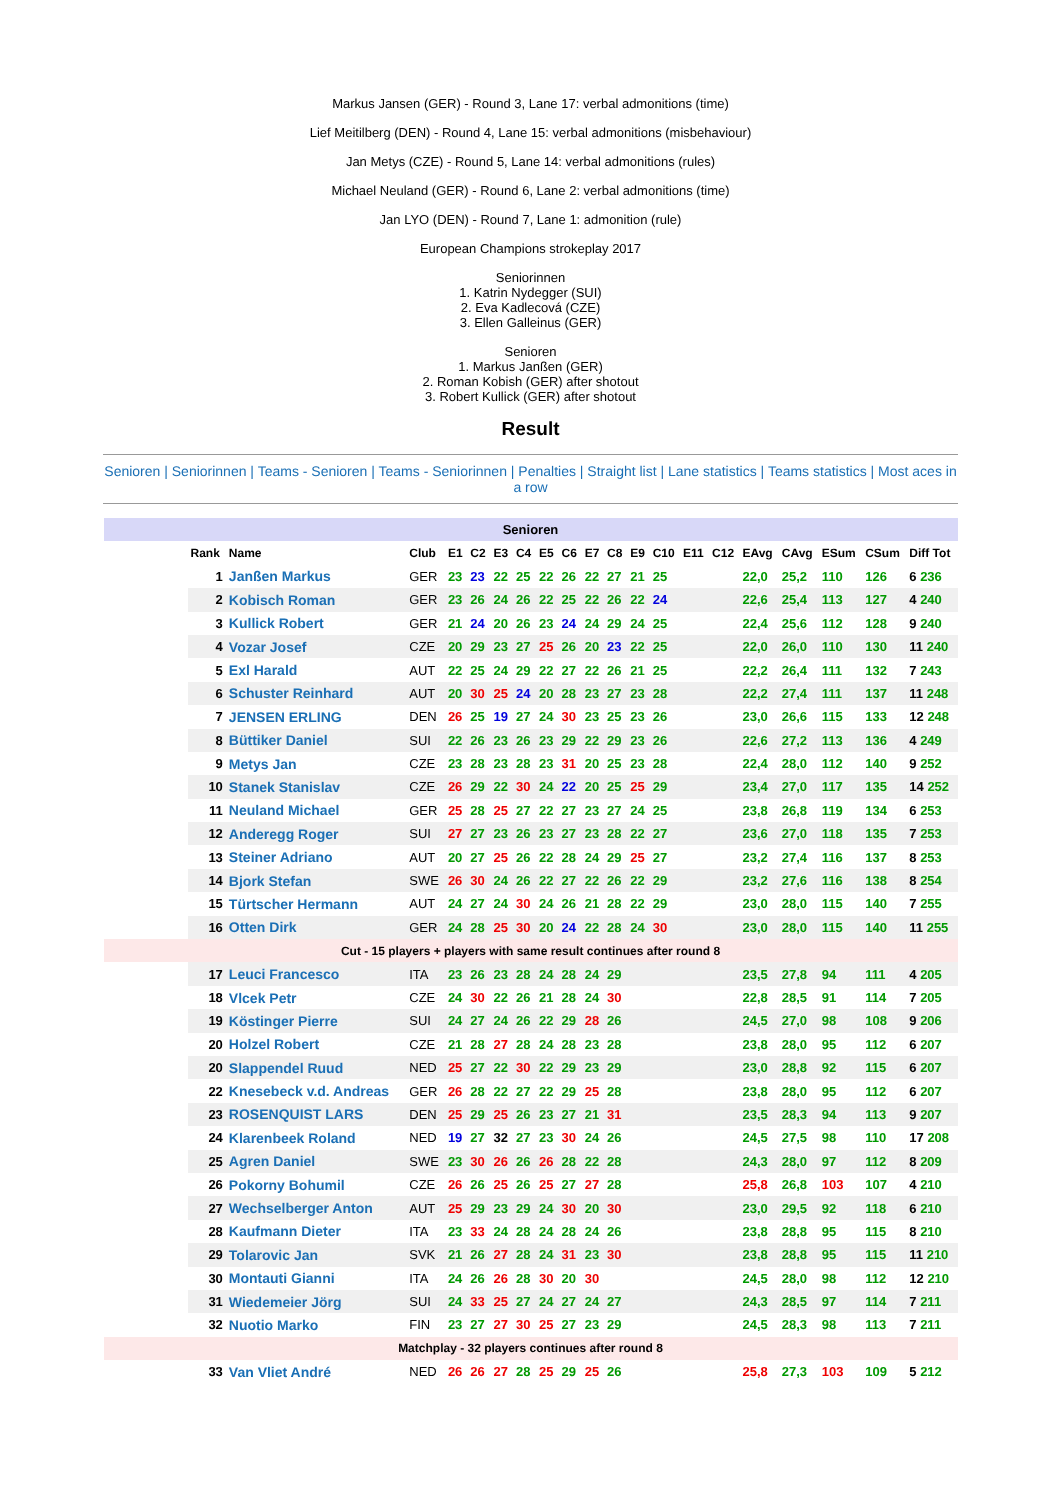Markus Jansen (GER) - Round 3, Lane 17: verbal admonitions (time)
Lief Meitilberg (DEN) - Round 4, Lane 15: verbal admonitions (misbehaviour)
Jan Metys (CZE) - Round 5, Lane 14: verbal admonitions (rules)
Michael Neuland (GER) - Round 6, Lane 2: verbal admonitions (time)
Jan LYO (DEN) - Round 7, Lane 1: admonition (rule)
European Champions strokeplay 2017
Seniorinnen
1. Katrin Nydegger (SUI)
2. Eva Kadlecová (CZE)
3. Ellen Galleinus (GER)
Senioren
1. Markus Janßen (GER)
2. Roman Kobish (GER) after shotout
3. Robert Kullick (GER) after shotout
Result
Senioren | Seniorinnen | Teams - Senioren | Teams - Seniorinnen | Penalties | Straight list | Lane statistics | Teams statistics | Most aces in a row
| Senioren | | | | | | | | | | | | | | | | | | | | | |
| | | Rank | Name | Club | E1 | C2 | E3 | C4 | E5 | C6 | E7 | C8 | E9 | C10 | E11 | C12 | EAvg | CAvg | ESum | CSum | Diff Tot |
| | | 1 | Janßen Markus | GER | 23 | 23 | 22 | 25 | 22 | 26 | 22 | 27 | 21 | 25 | | | 22,0 | 25,2 | 110 | 126 | 6 236 |
| | | 2 | Kobisch Roman | GER | 23 | 26 | 24 | 26 | 22 | 25 | 22 | 26 | 22 | 24 | | | 22,6 | 25,4 | 113 | 127 | 4 240 |
| | | 3 | Kullick Robert | GER | 21 | 24 | 20 | 26 | 23 | 24 | 24 | 29 | 24 | 25 | | | 22,4 | 25,6 | 112 | 128 | 9 240 |
| | | 4 | Vozar Josef | CZE | 20 | 29 | 23 | 27 | 25 | 26 | 20 | 23 | 22 | 25 | | | 22,0 | 26,0 | 110 | 130 | 11 240 |
| | | 5 | Exl Harald | AUT | 22 | 25 | 24 | 29 | 22 | 27 | 22 | 26 | 21 | 25 | | | 22,2 | 26,4 | 111 | 132 | 7 243 |
| | | 6 | Schuster Reinhard | AUT | 20 | 30 | 25 | 24 | 20 | 28 | 23 | 27 | 23 | 28 | | | 22,2 | 27,4 | 111 | 137 | 11 248 |
| | | 7 | JENSEN ERLING | DEN | 26 | 25 | 19 | 27 | 24 | 30 | 23 | 25 | 23 | 26 | | | 23,0 | 26,6 | 115 | 133 | 12 248 |
| | | 8 | Büttiker Daniel | SUI | 22 | 26 | 23 | 26 | 23 | 29 | 22 | 29 | 23 | 26 | | | 22,6 | 27,2 | 113 | 136 | 4 249 |
| | | 9 | Metys Jan | CZE | 23 | 28 | 23 | 28 | 23 | 31 | 20 | 25 | 23 | 28 | | | 22,4 | 28,0 | 112 | 140 | 9 252 |
| | | 10 | Stanek Stanislav | CZE | 26 | 29 | 22 | 30 | 24 | 22 | 20 | 25 | 25 | 29 | | | 23,4 | 27,0 | 117 | 135 | 14 252 |
| | | 11 | Neuland Michael | GER | 25 | 28 | 25 | 27 | 22 | 27 | 23 | 27 | 24 | 25 | | | 23,8 | 26,8 | 119 | 134 | 6 253 |
| | | 12 | Anderegg Roger | SUI | 27 | 27 | 23 | 26 | 23 | 27 | 23 | 28 | 22 | 27 | | | 23,6 | 27,0 | 118 | 135 | 7 253 |
| | | 13 | Steiner Adriano | AUT | 20 | 27 | 25 | 26 | 22 | 28 | 24 | 29 | 25 | 27 | | | 23,2 | 27,4 | 116 | 137 | 8 253 |
| | | 14 | Bjork Stefan | SWE | 26 | 30 | 24 | 26 | 22 | 27 | 22 | 26 | 22 | 29 | | | 23,2 | 27,6 | 116 | 138 | 8 254 |
| | | 15 | Türtscher Hermann | AUT | 24 | 27 | 24 | 30 | 24 | 26 | 21 | 28 | 22 | 29 | | | 23,0 | 28,0 | 115 | 140 | 7 255 |
| | | 16 | Otten Dirk | GER | 24 | 28 | 25 | 30 | 20 | 24 | 22 | 28 | 24 | 30 | | | 23,0 | 28,0 | 115 | 140 | 11 255 |
| Cut - 15 players + players with same result continues after round 8 | | | | | | | | | | | | | | | | | | | | | |
| | | 17 | Leuci Francesco | ITA | 23 | 26 | 23 | 28 | 24 | 28 | 24 | 29 | | | | | 23,5 | 27,8 | 94 | 111 | 4 205 |
| | | 18 | Vlcek Petr | CZE | 24 | 30 | 22 | 26 | 21 | 28 | 24 | 30 | | | | | 22,8 | 28,5 | 91 | 114 | 7 205 |
| | | 19 | Köstinger Pierre | SUI | 24 | 27 | 24 | 26 | 22 | 29 | 28 | 26 | | | | | 24,5 | 27,0 | 98 | 108 | 9 206 |
| | | 20 | Holzel Robert | CZE | 21 | 28 | 27 | 28 | 24 | 28 | 23 | 28 | | | | | 23,8 | 28,0 | 95 | 112 | 6 207 |
| | | 20 | Slappendel Ruud | NED | 25 | 27 | 22 | 30 | 22 | 29 | 23 | 29 | | | | | 23,0 | 28,8 | 92 | 115 | 6 207 |
| | | 22 | Knesebeck v.d. Andreas | GER | 26 | 28 | 22 | 27 | 22 | 29 | 25 | 28 | | | | | 23,8 | 28,0 | 95 | 112 | 6 207 |
| | | 23 | ROSENQUIST LARS | DEN | 25 | 29 | 25 | 26 | 23 | 27 | 21 | 31 | | | | | 23,5 | 28,3 | 94 | 113 | 9 207 |
| | | 24 | Klarenbeek Roland | NED | 19 | 27 | 32 | 27 | 23 | 30 | 24 | 26 | | | | | 24,5 | 27,5 | 98 | 110 | 17 208 |
| | | 25 | Agren Daniel | SWE | 23 | 30 | 26 | 26 | 26 | 28 | 22 | 28 | | | | | 24,3 | 28,0 | 97 | 112 | 8 209 |
| | | 26 | Pokorny Bohumil | CZE | 26 | 26 | 25 | 26 | 25 | 27 | 27 | 28 | | | | | 25,8 | 26,8 | 103 | 107 | 4 210 |
| | | 27 | Wechselberger Anton | AUT | 25 | 29 | 23 | 29 | 24 | 30 | 20 | 30 | | | | | 23,0 | 29,5 | 92 | 118 | 6 210 |
| | | 28 | Kaufmann Dieter | ITA | 23 | 33 | 24 | 28 | 24 | 28 | 24 | 26 | | | | | 23,8 | 28,8 | 95 | 115 | 8 210 |
| | | 29 | Tolarovic Jan | SVK | 21 | 26 | 27 | 28 | 24 | 31 | 23 | 30 | | | | | 23,8 | 28,8 | 95 | 115 | 11 210 |
| | | 30 | Montauti Gianni | ITA | 24 | 26 | 26 | 28 | 30 | 20 | 30 | | | | | | 24,5 | 28,0 | 98 | 112 | 12 210 |
| | | 31 | Wiedemeier Jörg | SUI | 24 | 33 | 25 | 27 | 24 | 27 | 24 | 27 | | | | | 24,3 | 28,5 | 97 | 114 | 7 211 |
| | | 32 | Nuotio Marko | FIN | 23 | 27 | 27 | 30 | 25 | 27 | 23 | 29 | | | | | 24,5 | 28,3 | 98 | 113 | 7 211 |
| Matchplay - 32 players continues after round 8 | | | | | | | | | | | | | | | | | | | | | |
| | | 33 | Van Vliet André | NED | 26 | 26 | 27 | 28 | 25 | 29 | 25 | 26 | | | | | 25,8 | 27,3 | 103 | 109 | 5 212 |